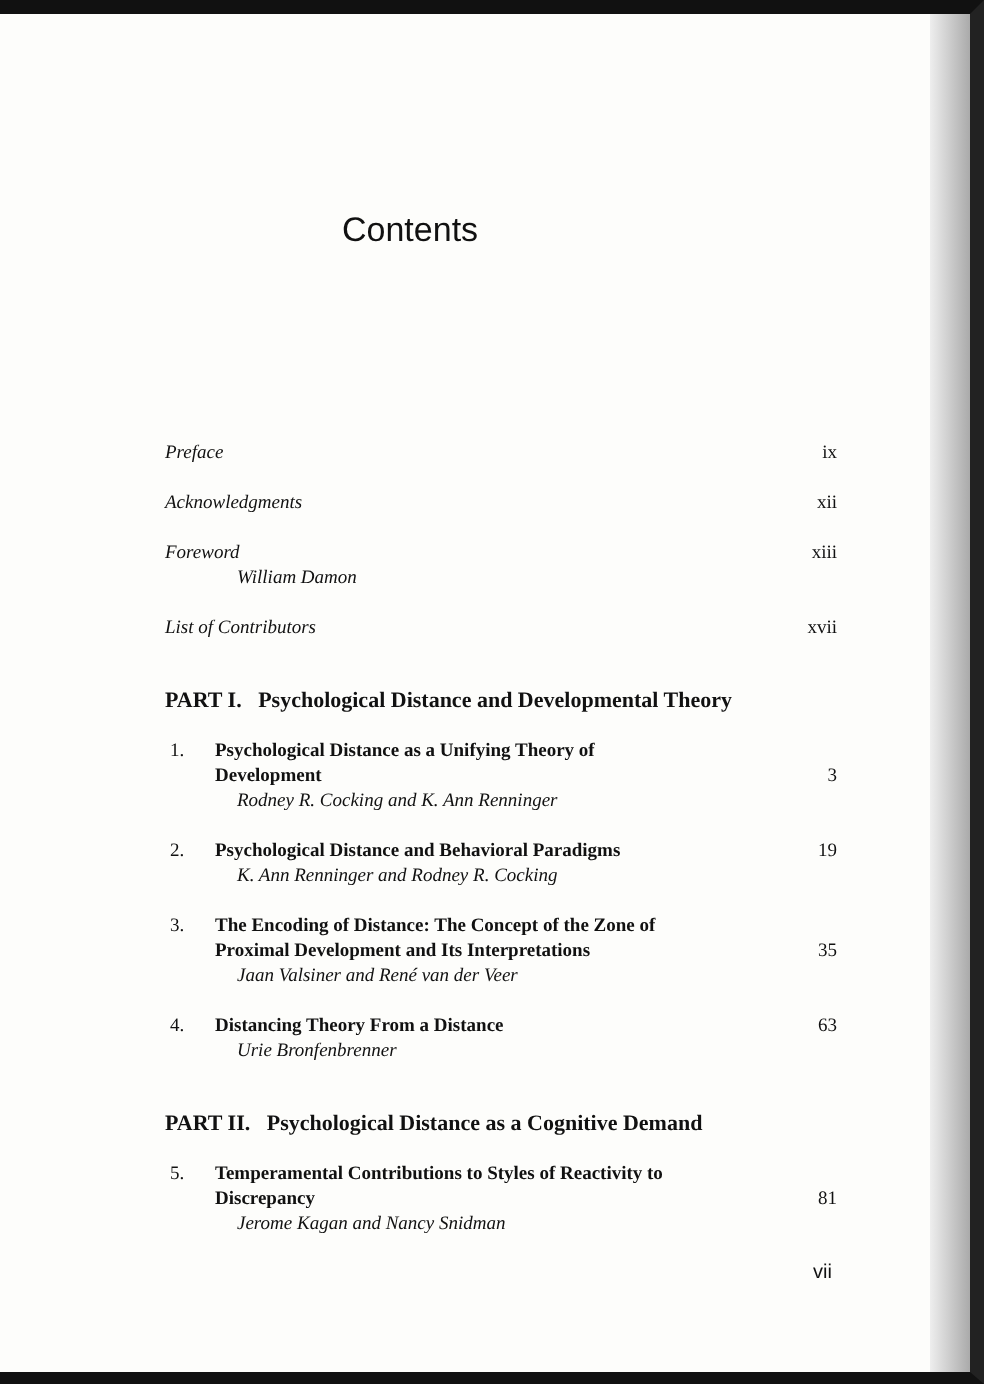Contents
Preface ix
Acknowledgments xii
Foreword xiii
William Damon
List of Contributors xvii
PART I. Psychological Distance and Developmental Theory
1. Psychological Distance as a Unifying Theory of
Development 3
Rodney R. Cocking and K. Ann Renninger
2. Psychological Distance and Behavioral Paradigms 19
K. Ann Renninger and Rodney R. Cocking
3. The Encoding of Distance: The Concept of the Zone of
Proximal Development and Its Interpretations 35
Jaan Valsiner and René van der Veer
4. Distancing Theory From a Distance 63
Urie Bronfenbrenner
PART II. Psychological Distance as a Cognitive Demand
5. Temperamental Contributions to Styles of Reactivity to
Discrepancy 81
Jerome Kagan and Nancy Snidman
vii